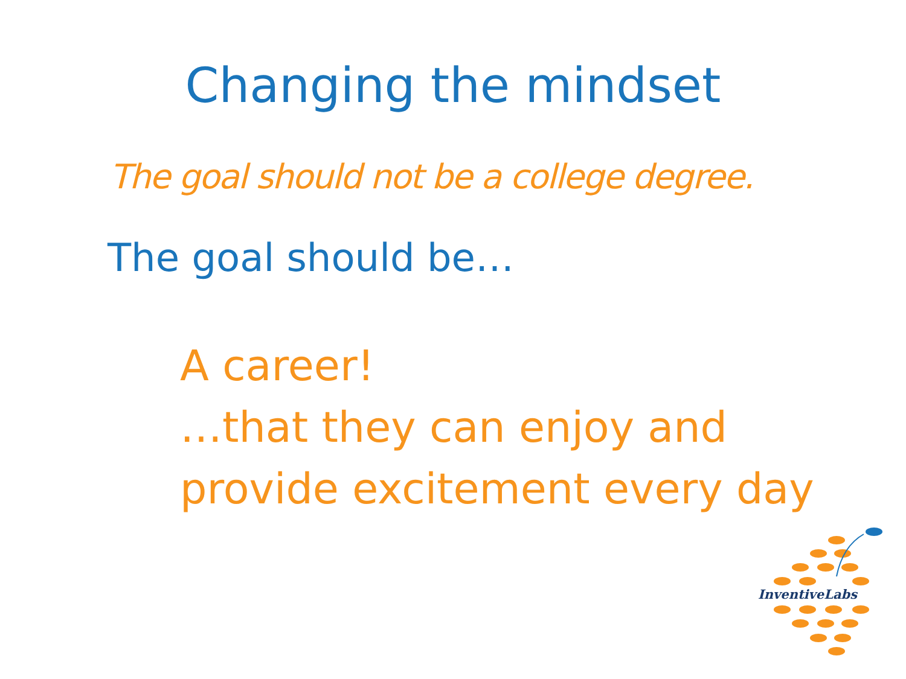Changing the mindset
The goal should not be a college degree.
The goal should be…
A career!
…that they can enjoy and
provide excitement every day
InventiveLabs